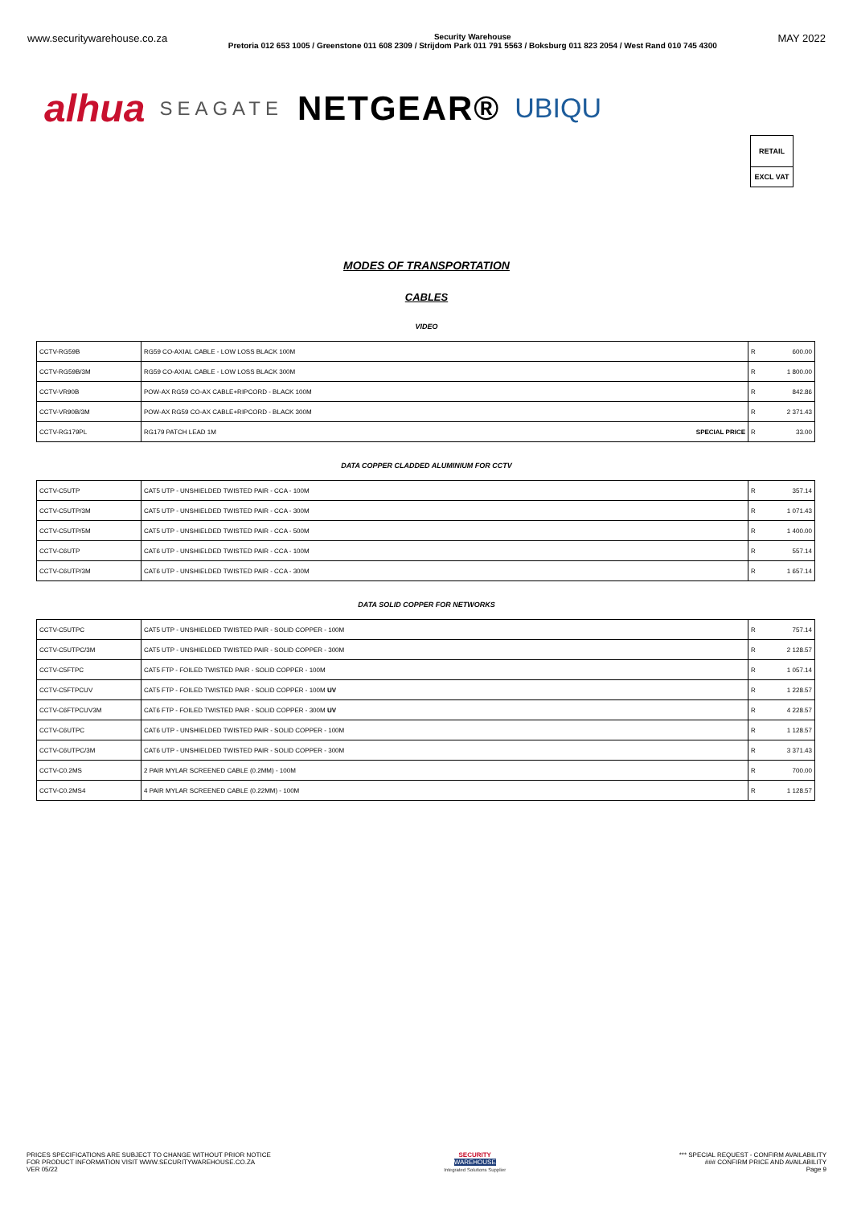www.securitywarehouse.co.za Security Warehouse
Pretoria 012 653 1005 / Greenstone 011 608 2309 / Strijdom Park 011 791 5563 / Boksburg 011 823 2054 / West Rand 010 745 4300 MAY 2022
alhua SEAGATE NETGEAR® UBIQU
RETAIL
EXCL VAT
MODES OF TRANSPORTATION
CABLES
VIDEO
| CCTV-RG59B | RG59 CO-AXIAL CABLE - LOW LOSS BLACK 100M | R | 600.00 |
| CCTV-RG59B/3M | RG59 CO-AXIAL CABLE - LOW LOSS BLACK 300M | R | 1 800.00 |
| CCTV-VR90B | POW-AX RG59 CO-AX CABLE+RIPCORD - BLACK 100M | R | 842.86 |
| CCTV-VR90B/3M | POW-AX RG59 CO-AX CABLE+RIPCORD - BLACK 300M | R | 2 371.43 |
| CCTV-RG179PL | RG179 PATCH LEAD 1M SPECIAL PRICE | R | 33.00 |
DATA COPPER CLADDED ALUMINIUM FOR CCTV
| CCTV-C5UTP | CAT5 UTP - UNSHIELDED TWISTED PAIR - CCA - 100M | R | 357.14 |
| CCTV-C5UTP/3M | CAT5 UTP - UNSHIELDED TWISTED PAIR - CCA - 300M | R | 1 071.43 |
| CCTV-C5UTP/5M | CAT5 UTP - UNSHIELDED TWISTED PAIR - CCA - 500M | R | 1 400.00 |
| CCTV-C6UTP | CAT6 UTP - UNSHIELDED TWISTED PAIR - CCA - 100M | R | 557.14 |
| CCTV-C6UTP/3M | CAT6 UTP - UNSHIELDED TWISTED PAIR - CCA - 300M | R | 1 657.14 |
DATA SOLID COPPER FOR NETWORKS
| CCTV-C5UTPC | CAT5 UTP - UNSHIELDED TWISTED PAIR - SOLID COPPER - 100M | R | 757.14 |
| CCTV-C5UTPC/3M | CAT5 UTP - UNSHIELDED TWISTED PAIR - SOLID COPPER - 300M | R | 2 128.57 |
| CCTV-C5FTPC | CAT5 FTP - FOILED TWISTED PAIR - SOLID COPPER - 100M | R | 1 057.14 |
| CCTV-C5FTPCUV | CAT5 FTP - FOILED TWISTED PAIR - SOLID COPPER - 100M UV | R | 1 228.57 |
| CCTV-C6FTPCUV3M | CAT6 FTP - FOILED TWISTED PAIR - SOLID COPPER - 300M UV | R | 4 228.57 |
| CCTV-C6UTPC | CAT6 UTP - UNSHIELDED TWISTED PAIR - SOLID COPPER - 100M | R | 1 128.57 |
| CCTV-C6UTPC/3M | CAT6 UTP - UNSHIELDED TWISTED PAIR - SOLID COPPER - 300M | R | 3 371.43 |
| CCTV-C0.2MS | 2 PAIR MYLAR SCREENED CABLE (0.2MM) - 100M | R | 700.00 |
| CCTV-C0.2MS4 | 4 PAIR MYLAR SCREENED CABLE (0.22MM) - 100M | R | 1 128.57 |
PRICES SPECIFICATIONS ARE SUBJECT TO CHANGE WITHOUT PRIOR NOTICE
FOR PRODUCT INFORMATION VISIT WWW.SECURITYWAREHOUSE.CO.ZA
VER 05/22
SECURITY
WAREHOUSE
Integrated Solutions Supplier
*** SPECIAL REQUEST - CONFIRM AVAILABILITY
### CONFIRM PRICE AND AVAILABILITY
Page 9